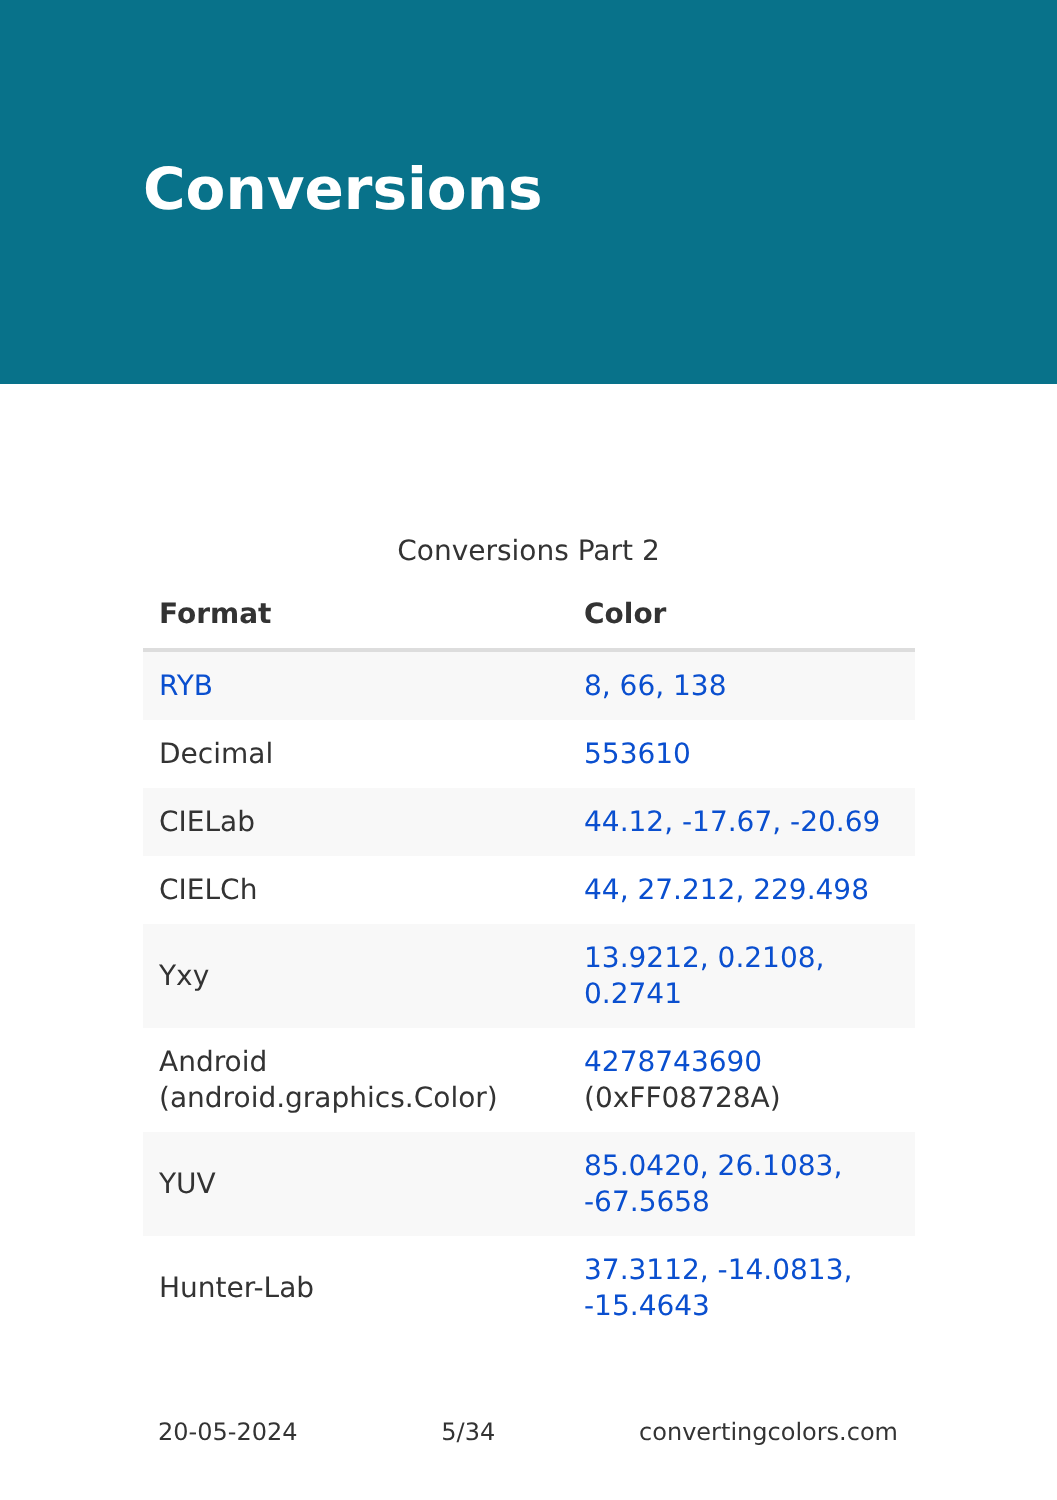Conversions
Conversions Part 2
| Format | Color |
| --- | --- |
| RYB | 8, 66, 138 |
| Decimal | 553610 |
| CIELab | 44.12, -17.67, -20.69 |
| CIELCh | 44, 27.212, 229.498 |
| Yxy | 13.9212, 0.2108, 0.2741 |
| Android (android.graphics.Color) | 4278743690 (0xFF08728A) |
| YUV | 85.0420, 26.1083, -67.5658 |
| Hunter-Lab | 37.3112, -14.0813, -15.4643 |
20-05-2024 5/34 convertingcolors.com